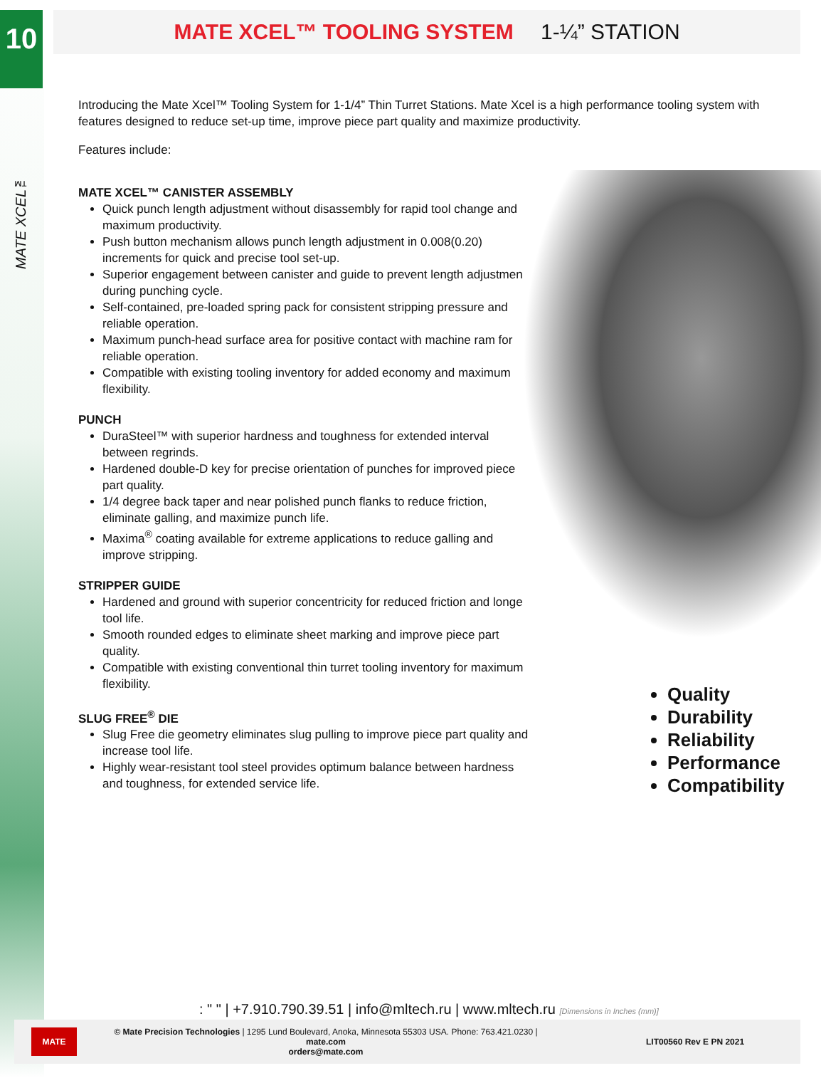10
MATE XCEL™
MATE XCEL™ TOOLING SYSTEM 1-¼” STATION
Introducing the Mate Xcel™ Tooling System for 1-1/4” Thin Turret Stations. Mate Xcel is a high performance tooling system with features designed to reduce set-up time, improve piece part quality and maximize productivity.
Features include:
MATE XCEL™ CANISTER ASSEMBLY
Quick punch length adjustment without disassembly for rapid tool change and maximum productivity.
Push button mechanism allows punch length adjustment in 0.008(0.20) increments for quick and precise tool set-up.
Superior engagement between canister and guide to prevent length adjustment during punching cycle.
Self-contained, pre-loaded spring pack for consistent stripping pressure and reliable operation.
Maximum punch-head surface area for positive contact with machine ram for reliable operation.
Compatible with existing tooling inventory for added economy and maximum flexibility.
PUNCH
DuraSteel™ with superior hardness and toughness for extended interval between regrinds.
Hardened double-D key for precise orientation of punches for improved piece part quality.
1/4 degree back taper and near polished punch flanks to reduce friction, eliminate galling, and maximize punch life.
Maxima<sup>®</sup> coating available for extreme applications to reduce galling and improve stripping.
STRIPPER GUIDE
Hardened and ground with superior concentricity for reduced friction and longer tool life.
Smooth rounded edges to eliminate sheet marking and improve piece part quality.
Compatible with existing conventional thin turret tooling inventory for maximum flexibility.
SLUG FREE<sup>®</sup> DIE
Slug Free die geometry eliminates slug pulling to improve piece part quality and increase tool life.
Highly wear-resistant tool steel provides optimum balance between hardness and toughness, for extended service life.
Quality
Durability
Reliability
Performance
Compatibility
: " " | +7.910.790.39.51 | info@mltech.ru | www.mltech.ru [Dimensions in Inches (mm)]
MATE
© Mate Precision Technologies | 1295 Lund Boulevard, Anoka, Minnesota 55303 USA. Phone: 763.421.0230 | mate.com
orders@mate.com
LIT00560 Rev E PN 2021